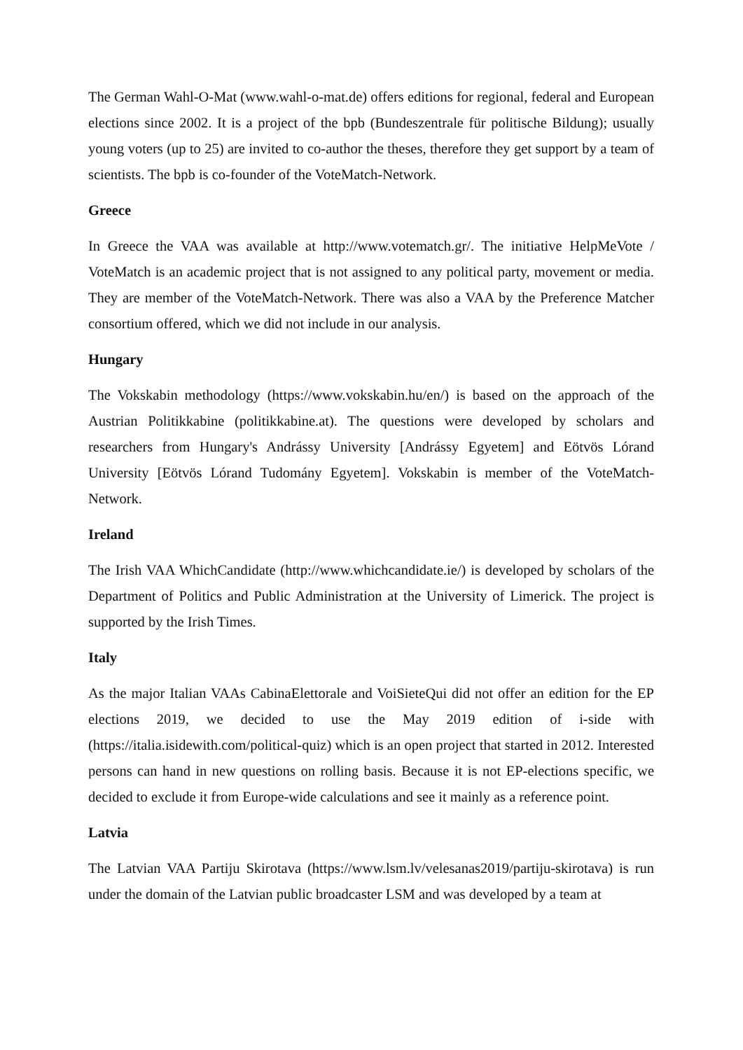The German Wahl-O-Mat (www.wahl-o-mat.de) offers editions for regional, federal and European elections since 2002. It is a project of the bpb (Bundeszentrale für politische Bildung); usually young voters (up to 25) are invited to co-author the theses, therefore they get support by a team of scientists. The bpb is co-founder of the VoteMatch-Network.
Greece
In Greece the VAA was available at http://www.votematch.gr/. The initiative HelpMeVote / VoteMatch is an academic project that is not assigned to any political party, movement or media. They are member of the VoteMatch-Network. There was also a VAA by the Preference Matcher consortium offered, which we did not include in our analysis.
Hungary
The Vokskabin methodology (https://www.vokskabin.hu/en/) is based on the approach of the Austrian Politikkabine (politikkabine.at). The questions were developed by scholars and researchers from Hungary's Andrássy University [Andrássy Egyetem] and Eötvös Lórand University [Eötvös Lórand Tudomány Egyetem]. Vokskabin is member of the VoteMatch-Network.
Ireland
The Irish VAA WhichCandidate (http://www.whichcandidate.ie/) is developed by scholars of the Department of Politics and Public Administration at the University of Limerick. The project is supported by the Irish Times.
Italy
As the major Italian VAAs CabinaElettorale and VoiSieteQui did not offer an edition for the EP elections 2019, we decided to use the May 2019 edition of i-side with (https://italia.isidewith.com/political-quiz) which is an open project that started in 2012. Interested persons can hand in new questions on rolling basis. Because it is not EP-elections specific, we decided to exclude it from Europe-wide calculations and see it mainly as a reference point.
Latvia
The Latvian VAA Partiju Skirotava (https://www.lsm.lv/velesanas2019/partiju-skirotava) is run under the domain of the Latvian public broadcaster LSM and was developed by a team at